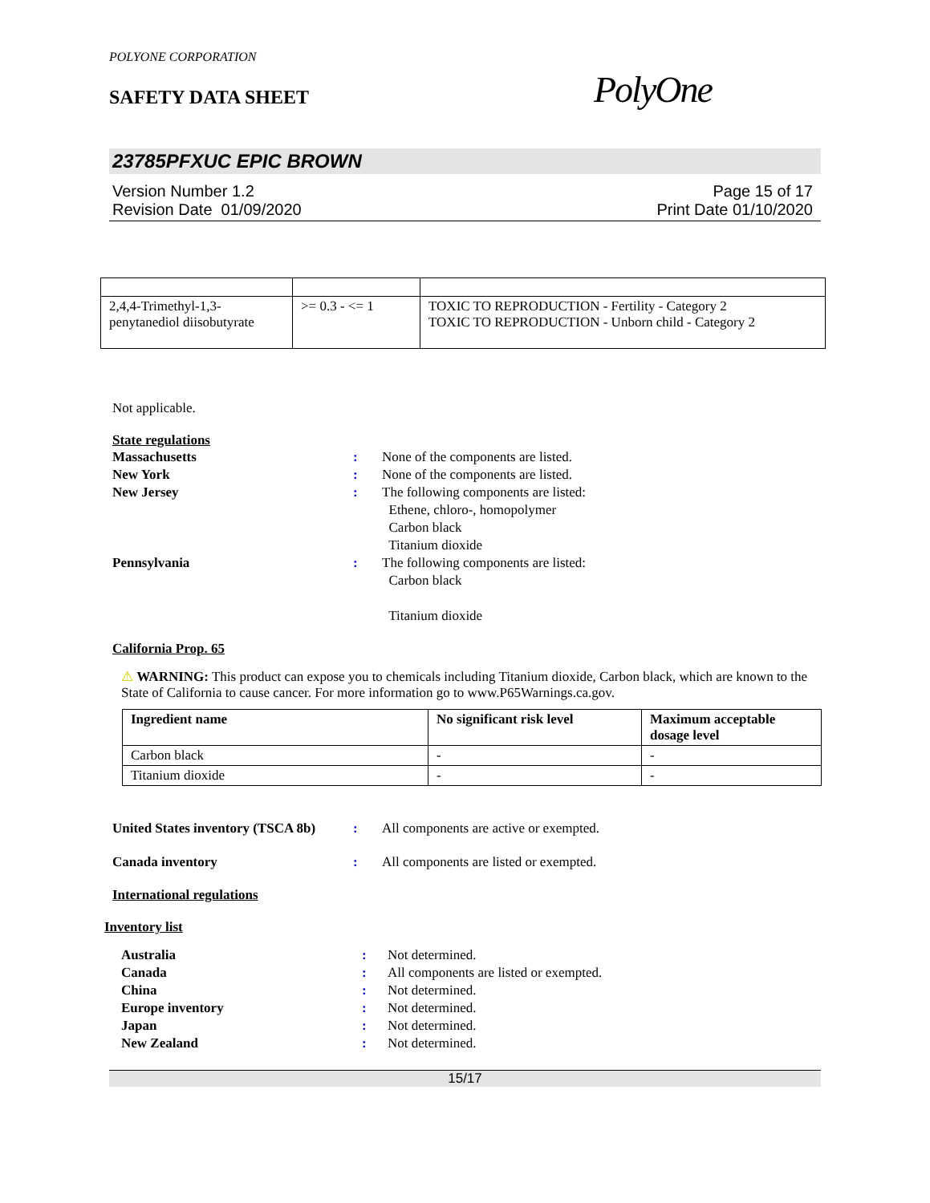POLYONE CORPORATION
SAFETY DATA SHEET
PolyOne
23785PFXUC EPIC BROWN
Version Number 1.2
Revision Date 01/09/2020
Page 15 of 17
Print Date 01/10/2020
| 2,4,4-Trimethyl-1,3-penytanediol diisobutyrate | >= 0.3 - <= 1 | TOXIC TO REPRODUCTION - Fertility - Category 2 TOXIC TO REPRODUCTION - Unborn child - Category 2 |
Not applicable.
State regulations
Massachusetts: None of the components are listed. New York: None of the components are listed. New Jersey: The following components are listed:
Ethene, chloro-, homopolymer
Carbon black
Titanium dioxide Pennsylvania: The following components are listed:
Carbon black
Titanium dioxide
California Prop. 65
⚠ WARNING: This product can expose you to chemicals including Titanium dioxide, Carbon black, which are known to the State of California to cause cancer. For more information go to www.P65Warnings.ca.gov.
| Ingredient name | No significant risk level | Maximum acceptable dosage level |
| --- | --- | --- |
| Carbon black | - | - |
| Titanium dioxide | - | - |
United States inventory (TSCA 8b): All components are active or exempted. Canada inventory: All components are listed or exempted.
International regulations
Inventory list
Australia: Not determined. Canada: All components are listed or exempted. China: Not determined. Europe inventory: Not determined. Japan: Not determined. New Zealand: Not determined.
15/17